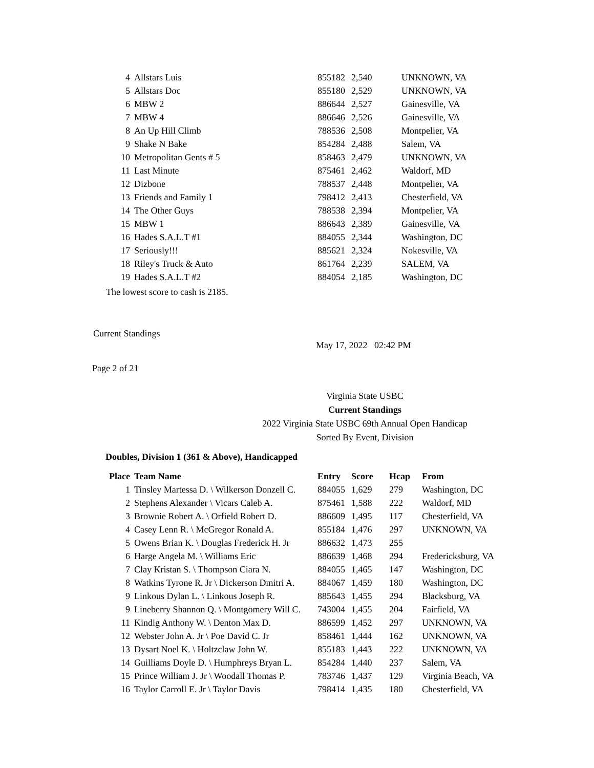| 4 | Allstars Luis | 855182 | 2,540 | UNKNOWN, VA |
| 5 | Allstars Doc | 855180 | 2,529 | UNKNOWN, VA |
| 6 | MBW 2 | 886644 | 2,527 | Gainesville, VA |
| 7 | MBW 4 | 886646 | 2,526 | Gainesville, VA |
| 8 | An Up Hill Climb | 788536 | 2,508 | Montpelier, VA |
| 9 | Shake N Bake | 854284 | 2,488 | Salem, VA |
| 10 | Metropolitan Gents # 5 | 858463 | 2,479 | UNKNOWN, VA |
| 11 | Last Minute | 875461 | 2,462 | Waldorf, MD |
| 12 | Dizbone | 788537 | 2,448 | Montpelier, VA |
| 13 | Friends and Family 1 | 798412 | 2,413 | Chesterfield, VA |
| 14 | The Other Guys | 788538 | 2,394 | Montpelier, VA |
| 15 | MBW 1 | 886643 | 2,389 | Gainesville, VA |
| 16 | Hades S.A.L.T #1 | 884055 | 2,344 | Washington, DC |
| 17 | Seriously!!! | 885621 | 2,324 | Nokesville, VA |
| 18 | Riley's Truck & Auto | 861764 | 2,239 | SALEM, VA |
| 19 | Hades S.A.L.T #2 | 884054 | 2,185 | Washington, DC |
The lowest score to cash is 2185.
Current Standings
May 17, 2022 02:42 PM
Page 2 of 21
Virginia State USBC
Current Standings
2022 Virginia State USBC 69th Annual Open Handicap
Sorted By Event, Division
Doubles, Division 1 (361 & Above), Handicapped
| Place | Team Name | Entry | Score | Hcap | From |
| --- | --- | --- | --- | --- | --- |
| 1 | Tinsley Martessa D. \ Wilkerson Donzell C. | 884055 | 1,629 | 279 | Washington, DC |
| 2 | Stephens Alexander \ Vicars Caleb A. | 875461 | 1,588 | 222 | Waldorf, MD |
| 3 | Brownie Robert A. \ Orfield Robert D. | 886609 | 1,495 | 117 | Chesterfield, VA |
| 4 | Casey Lenn R. \ McGregor Ronald A. | 855184 | 1,476 | 297 | UNKNOWN, VA |
| 5 | Owens Brian K. \ Douglas Frederick H. Jr | 886632 | 1,473 | 255 | |
| 6 | Harge Angela M. \ Williams Eric | 886639 | 1,468 | 294 | Fredericksburg, VA |
| 7 | Clay Kristan S. \ Thompson Ciara N. | 884055 | 1,465 | 147 | Washington, DC |
| 8 | Watkins Tyrone R. Jr \ Dickerson Dmitri A. | 884067 | 1,459 | 180 | Washington, DC |
| 9 | Linkous Dylan L. \ Linkous Joseph R. | 885643 | 1,455 | 294 | Blacksburg, VA |
| 9 | Lineberry Shannon Q. \ Montgomery Will C. | 743004 | 1,455 | 204 | Fairfield, VA |
| 11 | Kindig Anthony W. \ Denton Max D. | 886599 | 1,452 | 297 | UNKNOWN, VA |
| 12 | Webster John A. Jr \ Poe David C. Jr | 858461 | 1,444 | 162 | UNKNOWN, VA |
| 13 | Dysart Noel K. \ Holtzclaw John W. | 855183 | 1,443 | 222 | UNKNOWN, VA |
| 14 | Guilliams Doyle D. \ Humphreys Bryan L. | 854284 | 1,440 | 237 | Salem, VA |
| 15 | Prince William J. Jr \ Woodall Thomas P. | 783746 | 1,437 | 129 | Virginia Beach, VA |
| 16 | Taylor Carroll E. Jr \ Taylor Davis | 798414 | 1,435 | 180 | Chesterfield, VA |